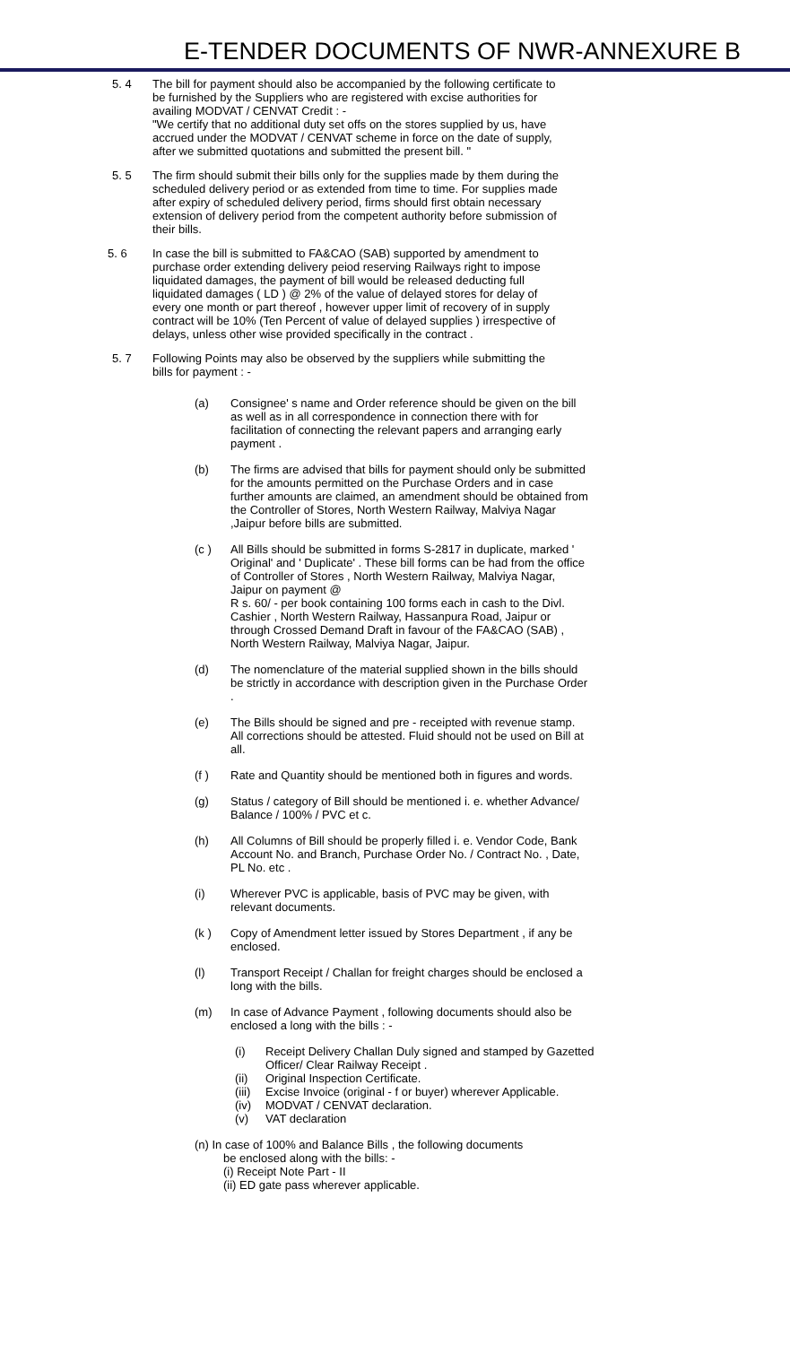E-TENDER DOCUMENTS OF NWR-ANNEXURE B
5. 4 The bill for payment should also be accompanied by the following certificate to be furnished by the Suppliers who are registered with excise authorities for availing MODVAT / CENVAT Credit : -
"We certify that no additional duty set offs on the stores supplied by us, have accrued under the MODVAT / CENVAT scheme in force on the date of supply, after we submitted quotations and submitted the present bill. "
5. 5 The firm should submit their bills only for the supplies made by them during the scheduled delivery period or as extended from time to time. For supplies made after expiry of scheduled delivery period, firms should first obtain necessary extension of delivery period from the competent authority before submission of their bills.
5. 6 In case the bill is submitted to FA&CAO (SAB) supported by amendment to purchase order extending delivery peiod reserving Railways right to impose liquidated damages, the payment of bill would be released deducting full liquidated damages ( LD ) @ 2% of the value of delayed stores for delay of every one month or part thereof , however upper limit of recovery of in supply contract will be 10% (Ten Percent of value of delayed supplies ) irrespective of delays, unless other wise provided specifically in the contract .
5. 7 Following Points may also be observed by the suppliers while submitting the bills for payment : -
(a) Consignee' s name and Order reference should be given on the bill as well as in all correspondence in connection there with for facilitation of connecting the relevant papers and arranging early payment .
(b) The firms are advised that bills for payment should only be submitted for the amounts permitted on the Purchase Orders and in case further amounts are claimed, an amendment should be obtained from the Controller of Stores, North Western Railway, Malviya Nagar ,Jaipur before bills are submitted.
(c ) All Bills should be submitted in forms S-2817 in duplicate, marked ' Original' and ' Duplicate' . These bill forms can be had from the office of Controller of Stores , North Western Railway, Malviya Nagar, Jaipur on payment @
R s. 60/ - per book containing 100 forms each in cash to the Divl. Cashier , North Western Railway, Hassanpura Road, Jaipur or through Crossed Demand Draft in favour of the FA&CAO (SAB) , North Western Railway, Malviya Nagar, Jaipur.
(d) The nomenclature of the material supplied shown in the bills should be strictly in accordance with description given in the Purchase Order .
(e) The Bills should be signed and pre - receipted with revenue stamp. All corrections should be attested. Fluid should not be used on Bill at all.
(f ) Rate and Quantity should be mentioned both in figures and words.
(g) Status / category of Bill should be mentioned i. e. whether Advance/ Balance / 100% / PVC et c.
(h) All Columns of Bill should be properly filled i. e. Vendor Code, Bank Account No. and Branch, Purchase Order No. / Contract No. , Date, PL No. etc .
(i) Wherever PVC is applicable, basis of PVC may be given, with relevant documents.
(k ) Copy of Amendment letter issued by Stores Department , if any be enclosed.
(l) Transport Receipt / Challan for freight charges should be enclosed a long with the bills.
(m) In case of Advance Payment , following documents should also be enclosed a long with the bills : -
(i) Receipt Delivery Challan Duly signed and stamped by Gazetted Officer/ Clear Railway Receipt .
(ii) Original Inspection Certificate.
(iii)
Excise Invoice (original - f or buyer) wherever Applicable.
(iv) MODVAT / CENVAT declaration.
(v) VAT declaration
(n) In case of 100% and Balance Bills , the following documents
be enclosed along with the bills: -
(i) Receipt Note Part - II
(ii) ED gate pass wherever applicable.